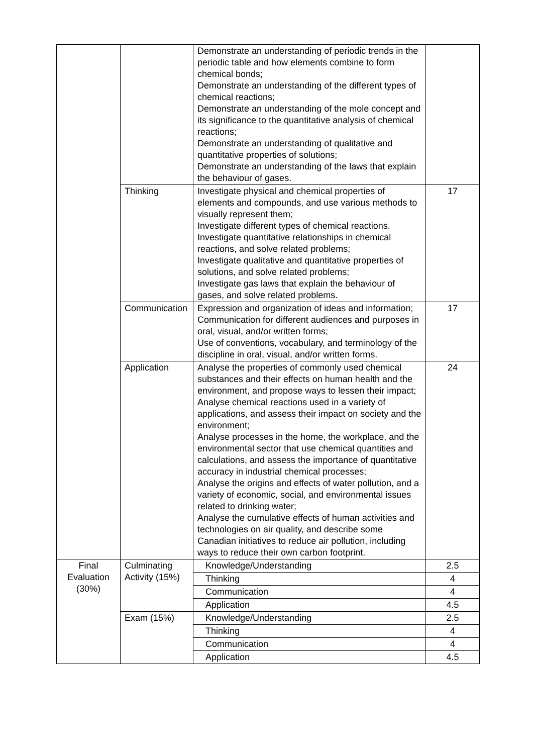| | | Demonstrate an understanding of periodic trends in the periodic table and how elements combine to form chemical bonds; Demonstrate an understanding of the different types of chemical reactions; Demonstrate an understanding of the mole concept and its significance to the quantitative analysis of chemical reactions; Demonstrate an understanding of qualitative and quantitative properties of solutions; Demonstrate an understanding of the laws that explain the behaviour of gases. | |
| | Thinking | Investigate physical and chemical properties of elements and compounds, and use various methods to visually represent them; Investigate different types of chemical reactions. Investigate quantitative relationships in chemical reactions, and solve related problems; Investigate qualitative and quantitative properties of solutions, and solve related problems; Investigate gas laws that explain the behaviour of gases, and solve related problems. | 17 |
| | Communication | Expression and organization of ideas and information; Communication for different audiences and purposes in oral, visual, and/or written forms; Use of conventions, vocabulary, and terminology of the discipline in oral, visual, and/or written forms. | 17 |
| | Application | Analyse the properties of commonly used chemical substances and their effects on human health and the environment, and propose ways to lessen their impact; Analyse chemical reactions used in a variety of applications, and assess their impact on society and the environment; Analyse processes in the home, the workplace, and the environmental sector that use chemical quantities and calculations, and assess the importance of quantitative accuracy in industrial chemical processes; Analyse the origins and effects of water pollution, and a variety of economic, social, and environmental issues related to drinking water; Analyse the cumulative effects of human activities and technologies on air quality, and describe some Canadian initiatives to reduce air pollution, including ways to reduce their own carbon footprint. | 24 |
| Final Evaluation (30%) | Culminating Activity (15%) | Knowledge/Understanding | 2.5 |
| | | Thinking | 4 |
| | | Communication | 4 |
| | | Application | 4.5 |
| | Exam (15%) | Knowledge/Understanding | 2.5 |
| | | Thinking | 4 |
| | | Communication | 4 |
| | | Application | 4.5 |